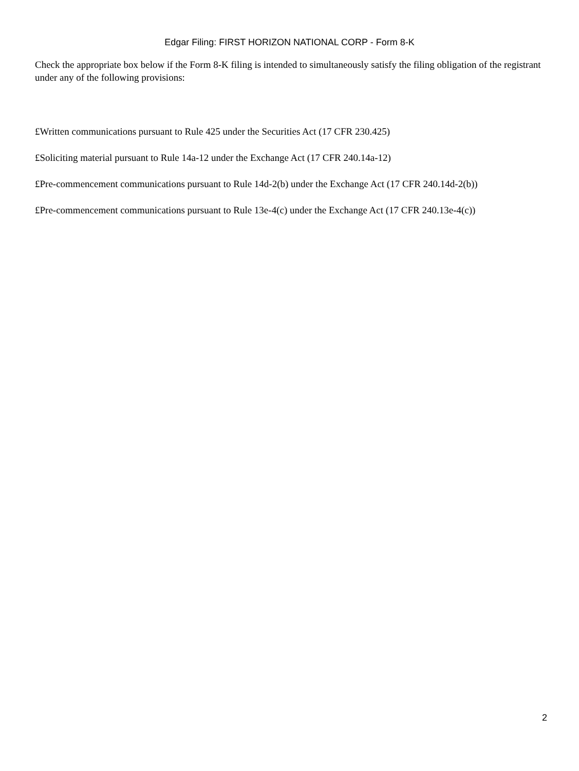Edgar Filing: FIRST HORIZON NATIONAL CORP - Form 8-K
Check the appropriate box below if the Form 8-K filing is intended to simultaneously satisfy the filing obligation of the registrant under any of the following provisions:
£Written communications pursuant to Rule 425 under the Securities Act (17 CFR 230.425)
£Soliciting material pursuant to Rule 14a-12 under the Exchange Act (17 CFR 240.14a-12)
£Pre-commencement communications pursuant to Rule 14d-2(b) under the Exchange Act (17 CFR 240.14d-2(b))
£Pre-commencement communications pursuant to Rule 13e-4(c) under the Exchange Act (17 CFR 240.13e-4(c))
2